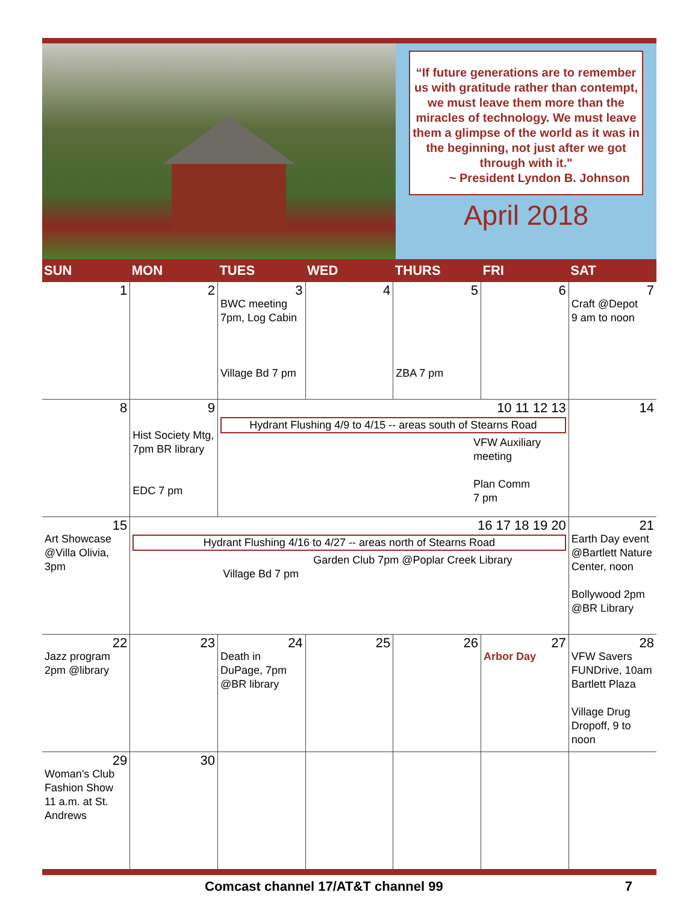“If future generations are to remember us with gratitude rather than contempt, we must leave them more than the miracles of technology. We must leave them a glimpse of the world as it was in the beginning, not just after we got through with it."
~ President Lyndon B. Johnson
April 2018
| SUN | MON | TUES | WED | THURS | FRI | SAT |
| --- | --- | --- | --- | --- | --- | --- |
| 1 | 2 | 3 BWC meeting 7pm, Log Cabin Village Bd 7 pm | 4 | 5 ZBA 7 pm | 6 | 7 Craft @Depot 9 am to noon |
| 8 | 9 Hist Society Mtg, 7pm BR library EDC 7 pm | 10 11 12 13 Hydrant Flushing 4/9 to 4/15 -- areas south of Stearns Road VFW Auxiliary meeting Plan Comm 7 pm | | | | 14 |
| 15 Art Showcase @Villa Olivia, 3pm | 16 17 18 19 20 Hydrant Flushing 4/16 to 4/27 -- areas north of Stearns Road Garden Club 7pm @Poplar Creek Library Village Bd 7 pm | | | | | 21 Earth Day event @Bartlett Nature Center, noon Bollywood 2pm @BR Library |
| 22 Jazz program 2pm @library | 23 | 24 Death in DuPage, 7pm @BR library | 25 | 26 | 27 Arbor Day | 28 VFW Savers FUNDrive, 10am Bartlett Plaza Village Drug Dropoff, 9 to noon |
| 29 Woman’s Club Fashion Show 11 a.m. at St. Andrews | 30 | | | | | |
Comcast channel 17/AT&T channel 99 7